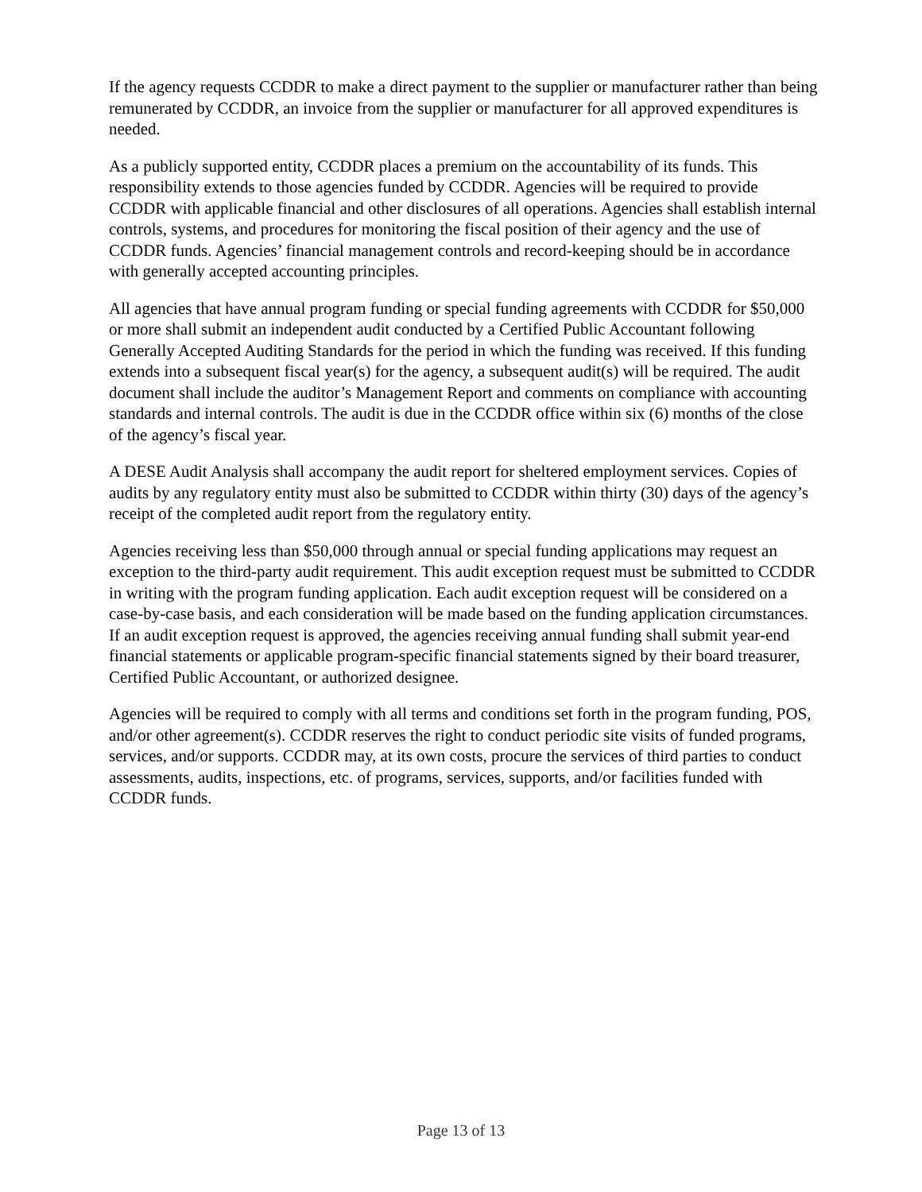If the agency requests CCDDR to make a direct payment to the supplier or manufacturer rather than being remunerated by CCDDR, an invoice from the supplier or manufacturer for all approved expenditures is needed.
As a publicly supported entity, CCDDR places a premium on the accountability of its funds. This responsibility extends to those agencies funded by CCDDR. Agencies will be required to provide CCDDR with applicable financial and other disclosures of all operations. Agencies shall establish internal controls, systems, and procedures for monitoring the fiscal position of their agency and the use of CCDDR funds. Agencies’ financial management controls and record-keeping should be in accordance with generally accepted accounting principles.
All agencies that have annual program funding or special funding agreements with CCDDR for $50,000 or more shall submit an independent audit conducted by a Certified Public Accountant following Generally Accepted Auditing Standards for the period in which the funding was received. If this funding extends into a subsequent fiscal year(s) for the agency, a subsequent audit(s) will be required. The audit document shall include the auditor’s Management Report and comments on compliance with accounting standards and internal controls. The audit is due in the CCDDR office within six (6) months of the close of the agency’s fiscal year.
A DESE Audit Analysis shall accompany the audit report for sheltered employment services. Copies of audits by any regulatory entity must also be submitted to CCDDR within thirty (30) days of the agency’s receipt of the completed audit report from the regulatory entity.
Agencies receiving less than $50,000 through annual or special funding applications may request an exception to the third-party audit requirement. This audit exception request must be submitted to CCDDR in writing with the program funding application. Each audit exception request will be considered on a case-by-case basis, and each consideration will be made based on the funding application circumstances. If an audit exception request is approved, the agencies receiving annual funding shall submit year-end financial statements or applicable program-specific financial statements signed by their board treasurer, Certified Public Accountant, or authorized designee.
Agencies will be required to comply with all terms and conditions set forth in the program funding, POS, and/or other agreement(s). CCDDR reserves the right to conduct periodic site visits of funded programs, services, and/or supports. CCDDR may, at its own costs, procure the services of third parties to conduct assessments, audits, inspections, etc. of programs, services, supports, and/or facilities funded with CCDDR funds.
Page 13 of 13